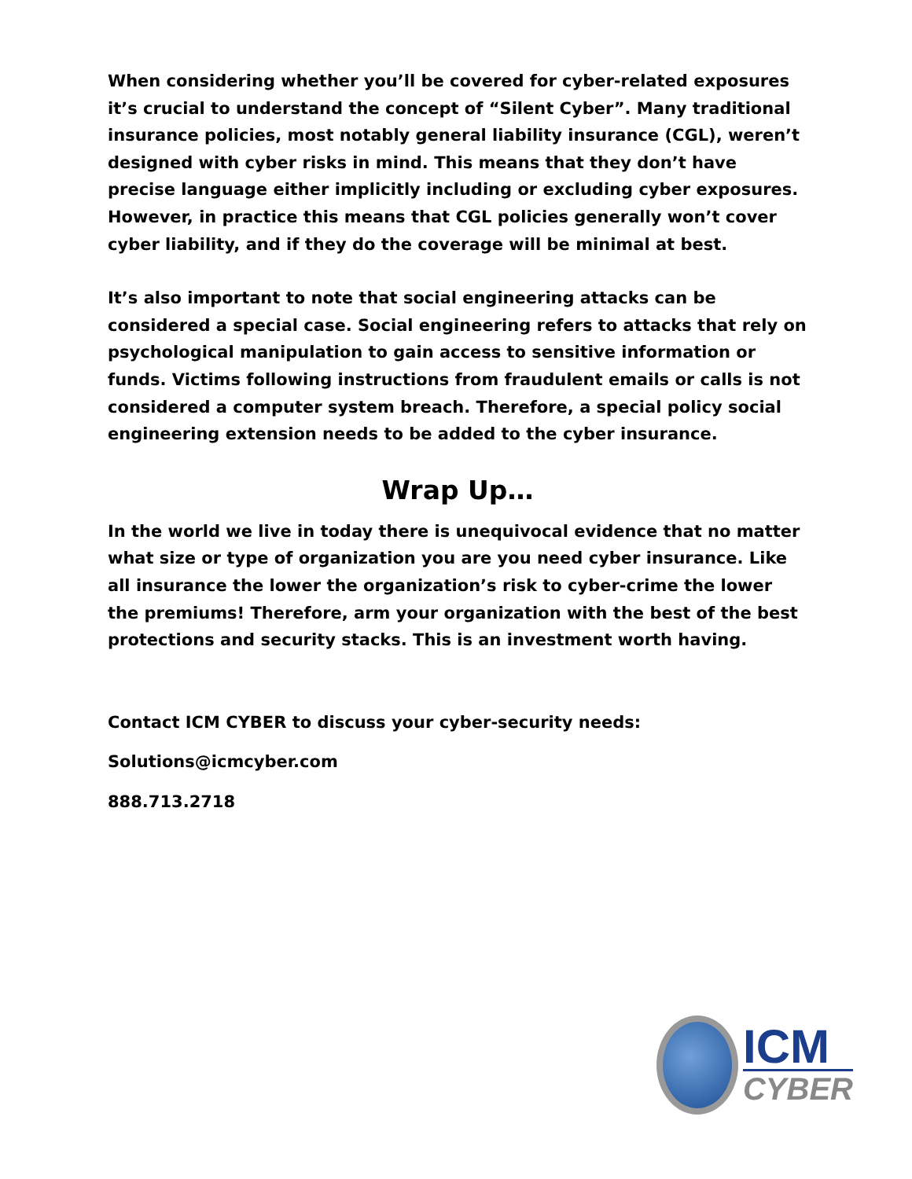When considering whether you’ll be covered for cyber-related exposures it’s crucial to understand the concept of “Silent Cyber”. Many traditional insurance policies, most notably general liability insurance (CGL), weren’t designed with cyber risks in mind. This means that they don’t have precise language either implicitly including or excluding cyber exposures. However, in practice this means that CGL policies generally won’t cover cyber liability, and if they do the coverage will be minimal at best.
It’s also important to note that social engineering attacks can be considered a special case. Social engineering refers to attacks that rely on psychological manipulation to gain access to sensitive information or funds. Victims following instructions from fraudulent emails or calls is not considered a computer system breach. Therefore, a special policy social engineering extension needs to be added to the cyber insurance.
Wrap Up…
In the world we live in today there is unequivocal evidence that no matter what size or type of organization you are you need cyber insurance. Like all insurance the lower the organization’s risk to cyber-crime the lower the premiums! Therefore, arm your organization with the best of the best protections and security stacks. This is an investment worth having.
Contact ICM CYBER to discuss your cyber-security needs:
Solutions@icmcyber.com
888.713.2718
ICM
CYBER